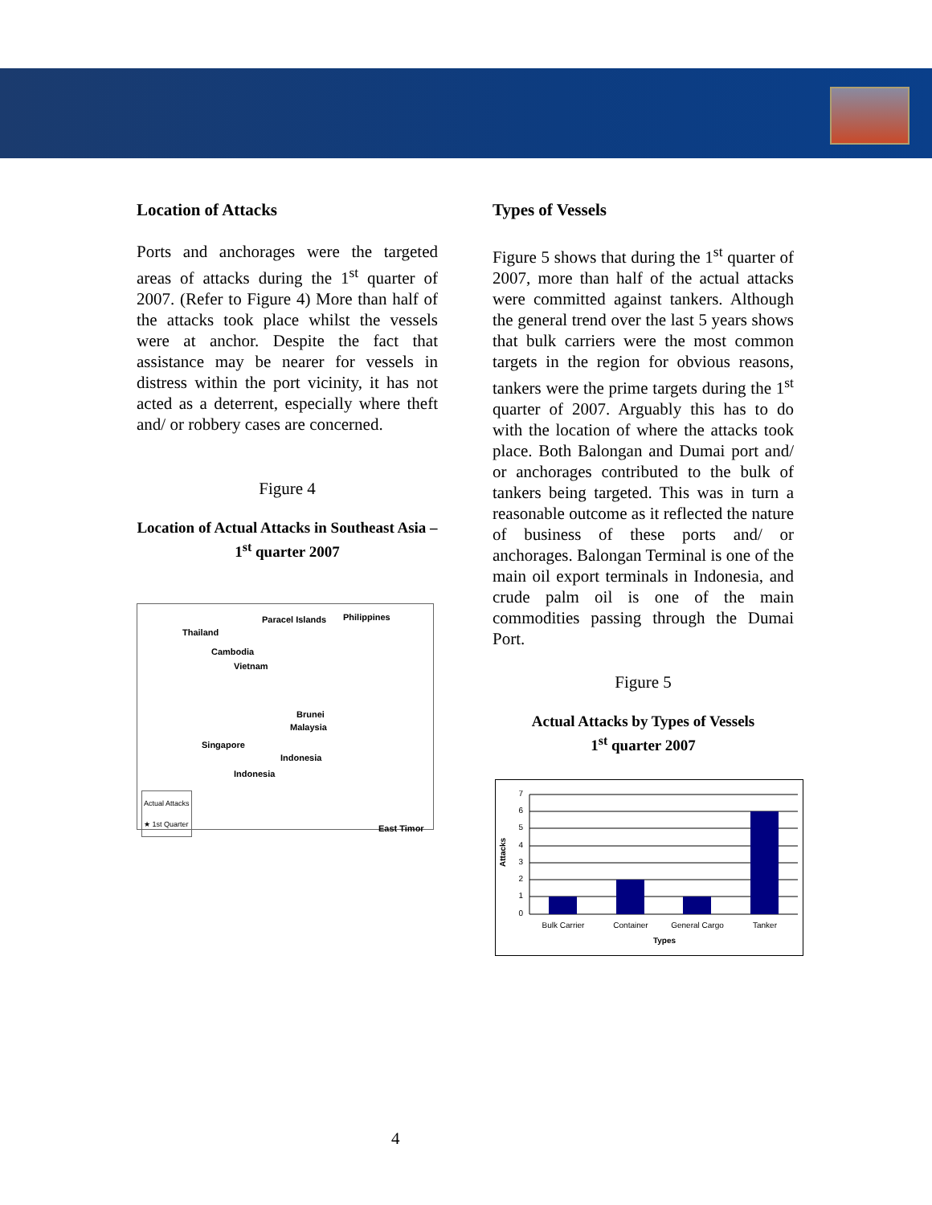Location of Attacks
Ports and anchorages were the targeted areas of attacks during the 1<sup>st</sup> quarter of 2007. (Refer to Figure 4) More than half of the attacks took place whilst the vessels were at anchor. Despite the fact that assistance may be nearer for vessels in distress within the port vicinity, it has not acted as a deterrent, especially where theft and/ or robbery cases are concerned.
Figure 4
Location of Actual Attacks in Southeast Asia – 1<sup>st</sup> quarter 2007
Paracel Islands Philippines
Thailand
Cambodia
Vietnam
Brunei
Malaysia
Singapore
Indonesia
Indonesia
East Timor
Actual Attacks
★ 1st Quarter
Types of Vessels
Figure 5 shows that during the 1<sup>st</sup> quarter of 2007, more than half of the actual attacks were committed against tankers. Although the general trend over the last 5 years shows that bulk carriers were the most common targets in the region for obvious reasons, tankers were the prime targets during the 1<sup>st</sup> quarter of 2007. Arguably this has to do with the location of where the attacks took place. Both Balongan and Dumai port and/ or anchorages contributed to the bulk of tankers being targeted. This was in turn a reasonable outcome as it reflected the nature of business of these ports and/ or anchorages. Balongan Terminal is one of the main oil export terminals in Indonesia, and crude palm oil is one of the main commodities passing through the Dumai Port.
Figure 5
Actual Attacks by Types of Vessels
1<sup>st</sup> quarter 2007
Attacks
7
6
5
4
3
2
1
0
Bulk Carrier
Container
General Cargo
Tanker
Types
4